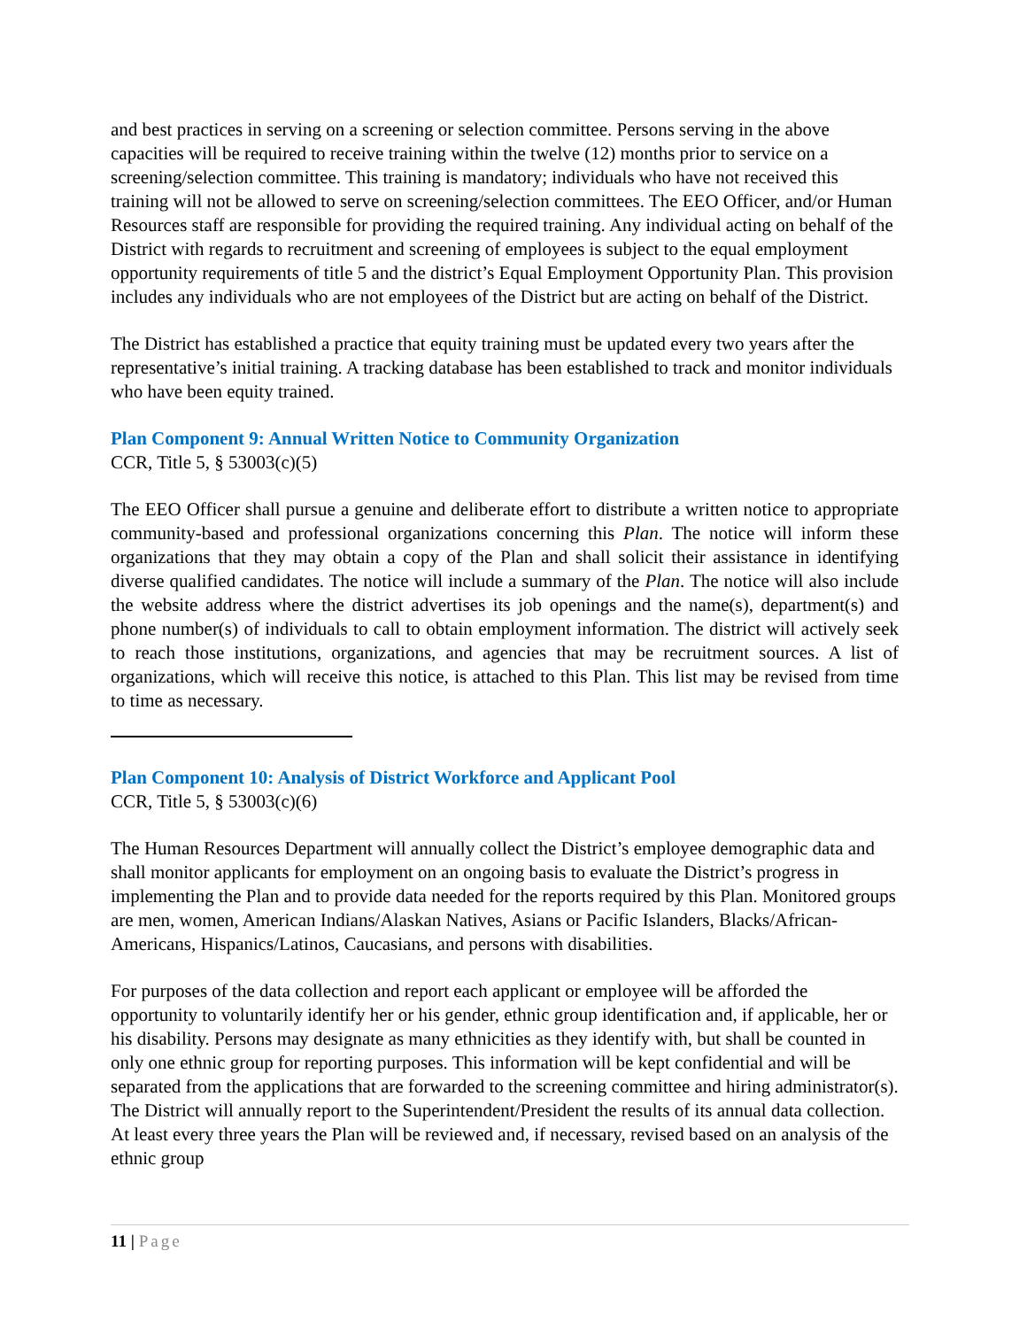and best practices in serving on a screening or selection committee. Persons serving in the above capacities will be required to receive training within the twelve (12) months prior to service on a screening/selection committee. This training is mandatory; individuals who have not received this training will not be allowed to serve on screening/selection committees. The EEO Officer, and/or Human Resources staff are responsible for providing the required training. Any individual acting on behalf of the District with regards to recruitment and screening of employees is subject to the equal employment opportunity requirements of title 5 and the district’s Equal Employment Opportunity Plan. This provision includes any individuals who are not employees of the District but are acting on behalf of the District.
The District has established a practice that equity training must be updated every two years after the representative’s initial training. A tracking database has been established to track and monitor individuals who have been equity trained.
Plan Component 9: Annual Written Notice to Community Organization
CCR, Title 5, § 53003(c)(5)
The EEO Officer shall pursue a genuine and deliberate effort to distribute a written notice to appropriate community-based and professional organizations concerning this Plan. The notice will inform these organizations that they may obtain a copy of the Plan and shall solicit their assistance in identifying diverse qualified candidates. The notice will include a summary of the Plan. The notice will also include the website address where the district advertises its job openings and the name(s), department(s) and phone number(s) of individuals to call to obtain employment information. The district will actively seek to reach those institutions, organizations, and agencies that may be recruitment sources. A list of organizations, which will receive this notice, is attached to this Plan. This list may be revised from time to time as necessary.
Plan Component 10: Analysis of District Workforce and Applicant Pool
CCR, Title 5, § 53003(c)(6)
The Human Resources Department will annually collect the District’s employee demographic data and shall monitor applicants for employment on an ongoing basis to evaluate the District’s progress in implementing the Plan and to provide data needed for the reports required by this Plan. Monitored groups are men, women, American Indians/Alaskan Natives, Asians or Pacific Islanders, Blacks/African-Americans, Hispanics/Latinos, Caucasians, and persons with disabilities.
For purposes of the data collection and report each applicant or employee will be afforded the opportunity to voluntarily identify her or his gender, ethnic group identification and, if applicable, her or his disability. Persons may designate as many ethnicities as they identify with, but shall be counted in only one ethnic group for reporting purposes. This information will be kept confidential and will be separated from the applications that are forwarded to the screening committee and hiring administrator(s). The District will annually report to the Superintendent/President the results of its annual data collection. At least every three years the Plan will be reviewed and, if necessary, revised based on an analysis of the ethnic group
11 | Page